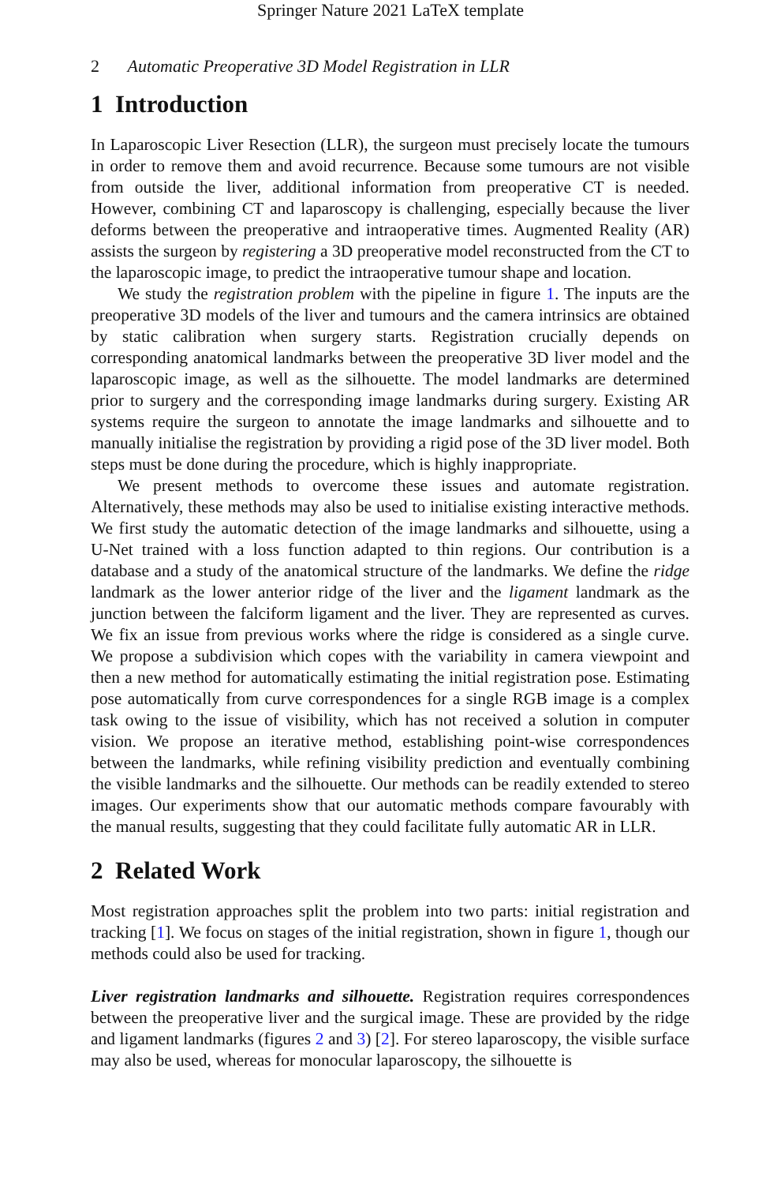Springer Nature 2021 LaTeX template
2 Automatic Preoperative 3D Model Registration in LLR
1 Introduction
In Laparoscopic Liver Resection (LLR), the surgeon must precisely locate the tumours in order to remove them and avoid recurrence. Because some tumours are not visible from outside the liver, additional information from preoperative CT is needed. However, combining CT and laparoscopy is challenging, especially because the liver deforms between the preoperative and intraoperative times. Augmented Reality (AR) assists the surgeon by registering a 3D preoperative model reconstructed from the CT to the laparoscopic image, to predict the intraoperative tumour shape and location.
We study the registration problem with the pipeline in figure 1. The inputs are the preoperative 3D models of the liver and tumours and the camera intrinsics are obtained by static calibration when surgery starts. Registration crucially depends on corresponding anatomical landmarks between the preoperative 3D liver model and the laparoscopic image, as well as the silhouette. The model landmarks are determined prior to surgery and the corresponding image landmarks during surgery. Existing AR systems require the surgeon to annotate the image landmarks and silhouette and to manually initialise the registration by providing a rigid pose of the 3D liver model. Both steps must be done during the procedure, which is highly inappropriate.
We present methods to overcome these issues and automate registration. Alternatively, these methods may also be used to initialise existing interactive methods. We first study the automatic detection of the image landmarks and silhouette, using a U-Net trained with a loss function adapted to thin regions. Our contribution is a database and a study of the anatomical structure of the landmarks. We define the ridge landmark as the lower anterior ridge of the liver and the ligament landmark as the junction between the falciform ligament and the liver. They are represented as curves. We fix an issue from previous works where the ridge is considered as a single curve. We propose a subdivision which copes with the variability in camera viewpoint and then a new method for automatically estimating the initial registration pose. Estimating pose automatically from curve correspondences for a single RGB image is a complex task owing to the issue of visibility, which has not received a solution in computer vision. We propose an iterative method, establishing point-wise correspondences between the landmarks, while refining visibility prediction and eventually combining the visible landmarks and the silhouette. Our methods can be readily extended to stereo images. Our experiments show that our automatic methods compare favourably with the manual results, suggesting that they could facilitate fully automatic AR in LLR.
2 Related Work
Most registration approaches split the problem into two parts: initial registration and tracking [1]. We focus on stages of the initial registration, shown in figure 1, though our methods could also be used for tracking.
Liver registration landmarks and silhouette. Registration requires correspondences between the preoperative liver and the surgical image. These are provided by the ridge and ligament landmarks (figures 2 and 3) [2]. For stereo laparoscopy, the visible surface may also be used, whereas for monocular laparoscopy, the silhouette is